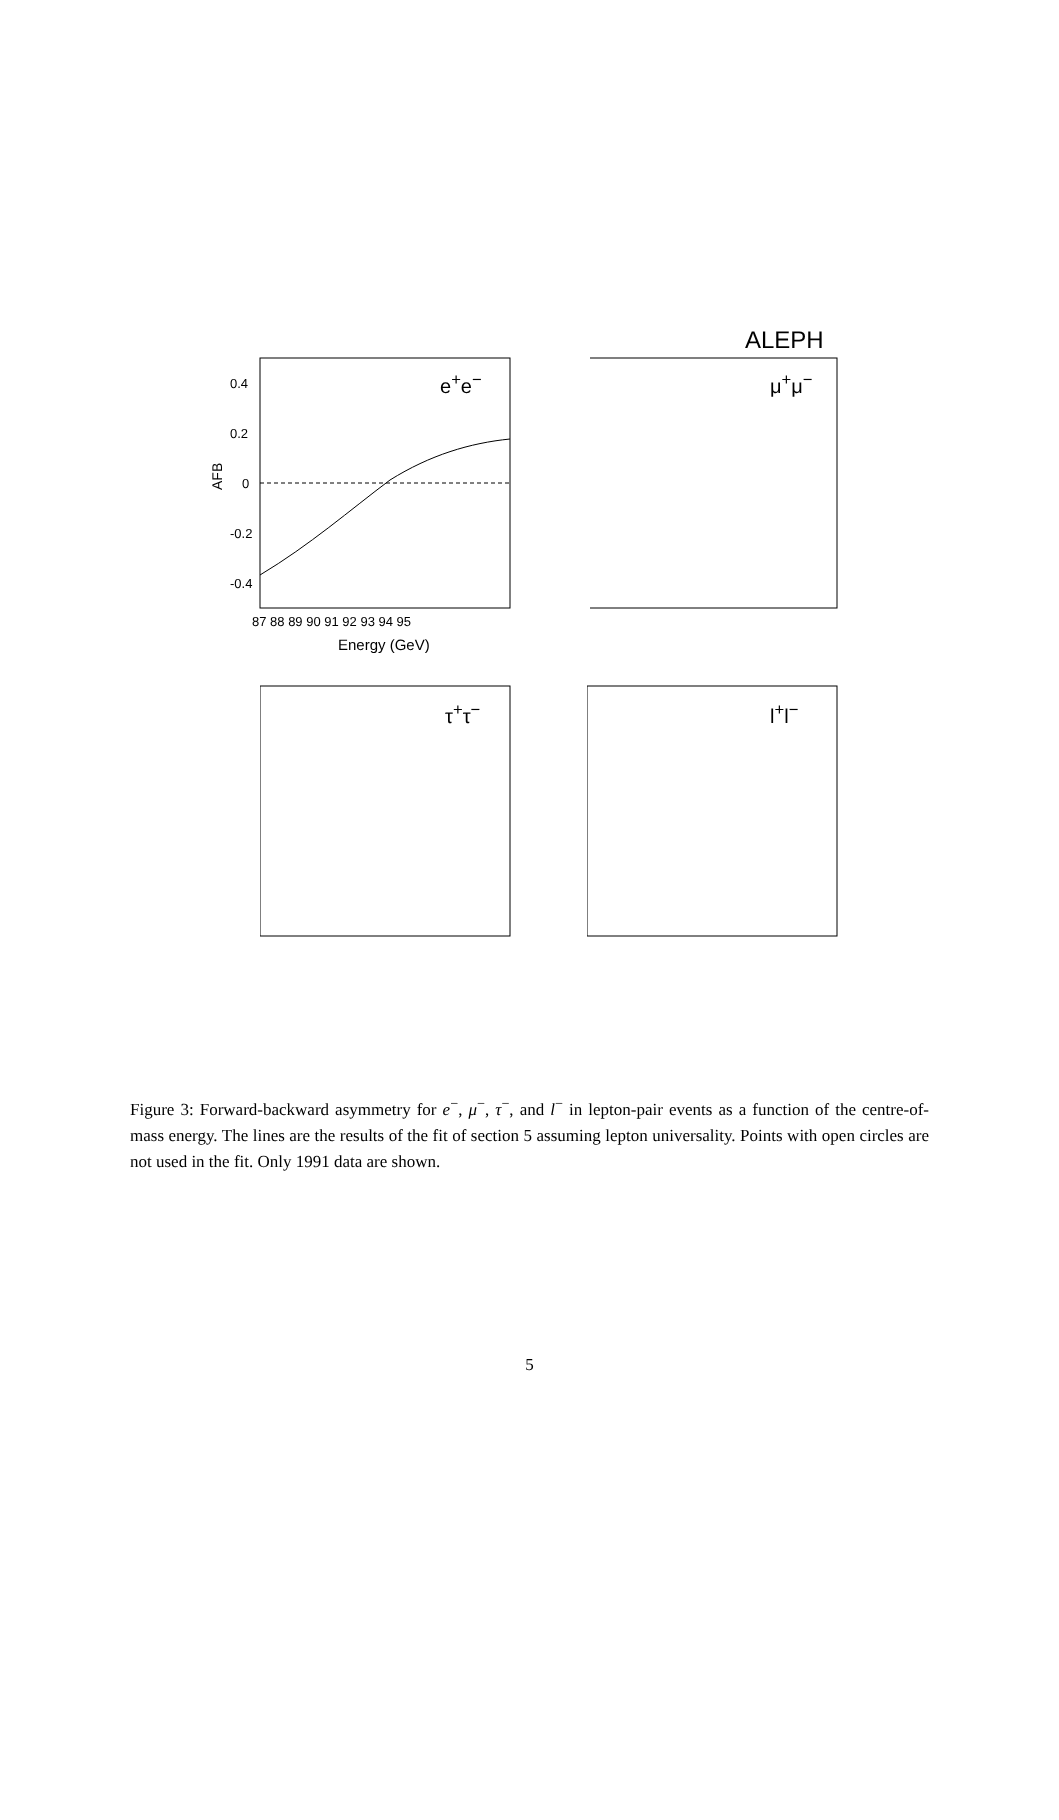ALEPH
0.4
0.2
0
-0.2
-0.4
87 88 89 90 91 92 93 94 95
Energy (GeV)
AFB
e<sup>+</sup>e<sup>−</sup> μ<sup>+</sup>μ<sup>−</sup>
τ<sup>+</sup>τ<sup>−</sup> l<sup>+</sup>l<sup>−</sup>
Figure 3: Forward-backward asymmetry for e<sup>−</sup>, μ<sup>−</sup>, τ<sup>−</sup>, and l<sup>−</sup> in lepton-pair events as a function of the centre-of-mass energy. The lines are the results of the fit of section 5 assuming lepton universality. Points with open circles are not used in the fit. Only 1991 data are shown.
5